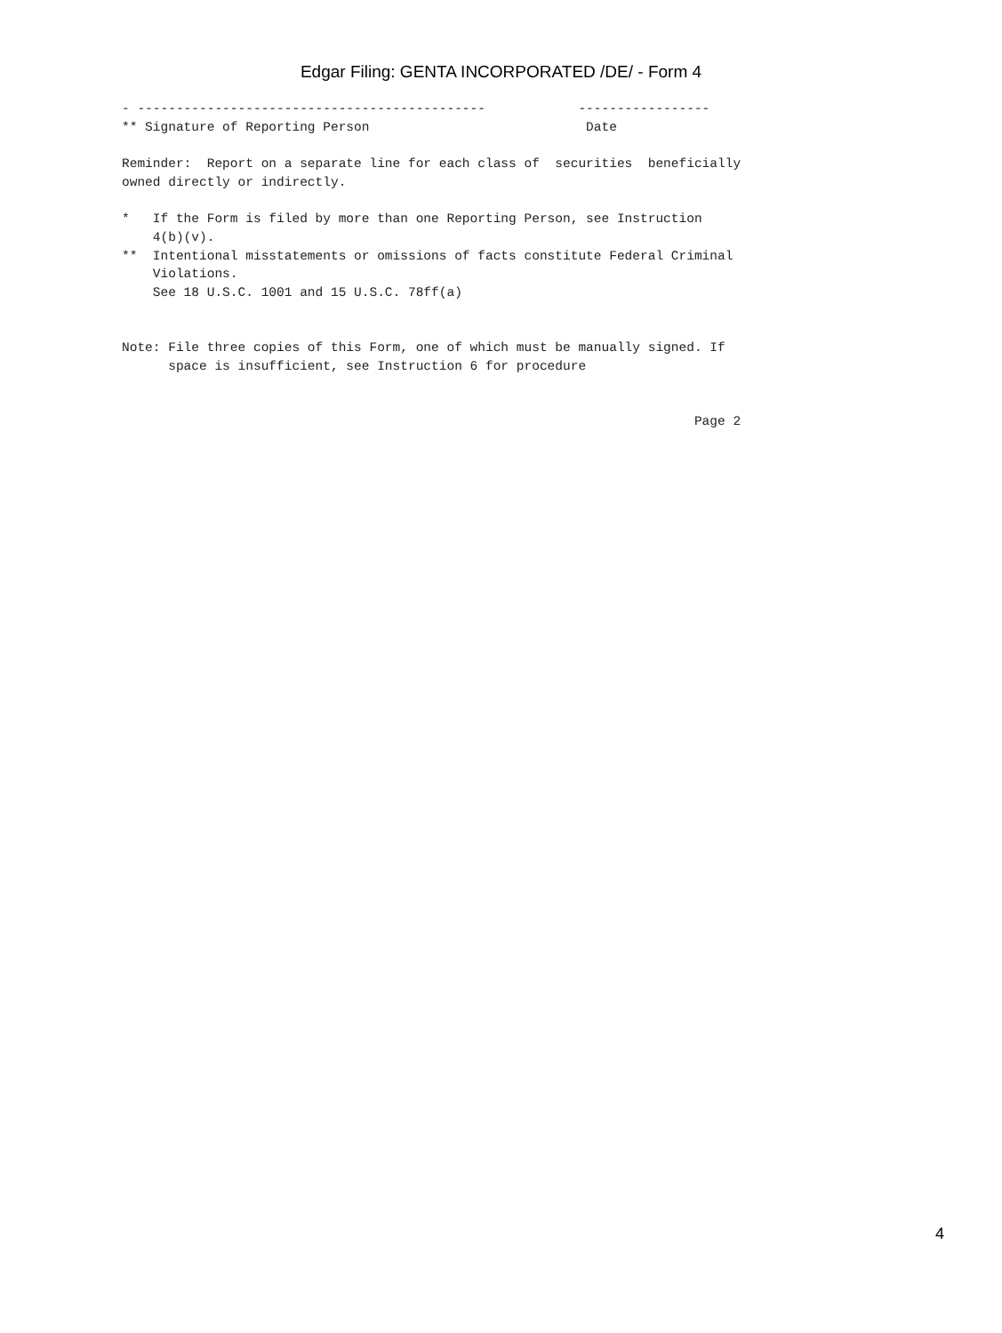Edgar Filing: GENTA INCORPORATED /DE/ - Form 4
- ---------------------------------------------            -----------------
** Signature of Reporting Person                            Date

Reminder:  Report on a separate line for each class of  securities  beneficially
owned directly or indirectly.

*   If the Form is filed by more than one Reporting Person, see Instruction
    4(b)(v).
**  Intentional misstatements or omissions of facts constitute Federal Criminal
    Violations.
    See 18 U.S.C. 1001 and 15 U.S.C. 78ff(a)


Note: File three copies of this Form, one of which must be manually signed. If
      space is insufficient, see Instruction 6 for procedure


                                                                          Page 2
4